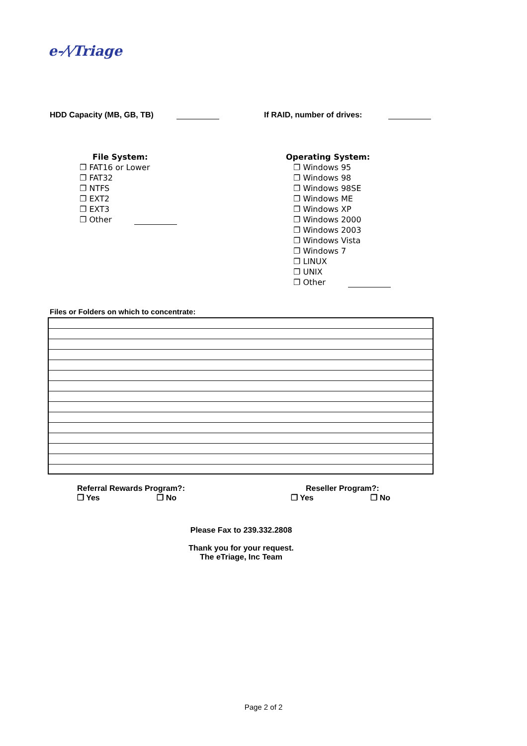e-⁄\⁄Triage
HDD Capacity (MB, GB, TB) If RAID, number of drives:
File System:
❐ FAT16 or Lower
❐ FAT32
❐ NTFS
❐ EXT2
❐ EXT3
❐ Other
Operating System:
❐ Windows 95
❐ Windows 98
❐ Windows 98SE
❐ Windows ME
❐ Windows XP
❐ Windows 2000
❐ Windows 2003
❐ Windows Vista
❐ Windows 7
❐ LINUX
❐ UNIX
❐ Other
Files or Folders on which to concentrate:
Referral Rewards Program?:
❐ Yes ❐ No
Reseller Program?:
❐ Yes ❐ No
Please Fax to 239.332.2808
Thank you for your request.
The eTriage, Inc Team
Page 2 of 2